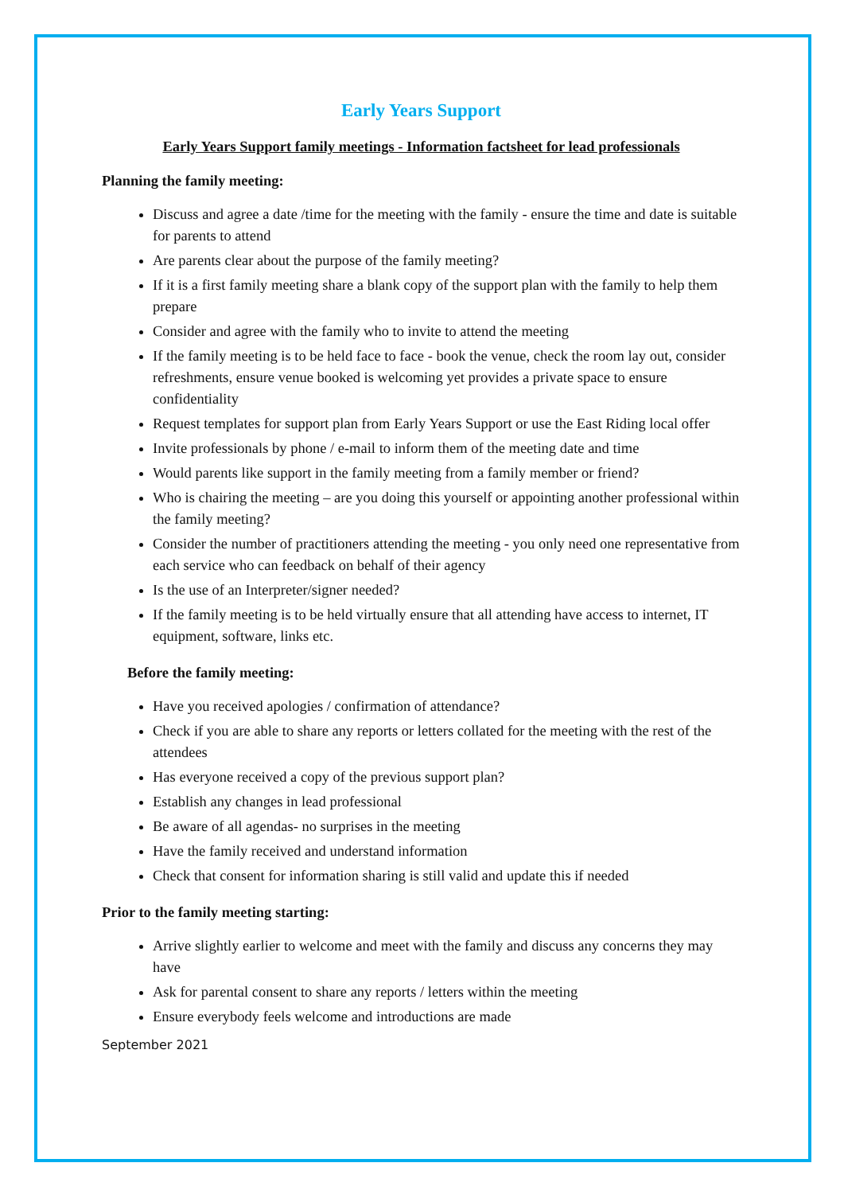Early Years Support
Early Years Support family meetings - Information factsheet for lead professionals
Planning the family meeting:
Discuss and agree a date /time for the meeting with the family - ensure the time and date is suitable for parents to attend
Are parents clear about the purpose of the family meeting?
If it is a first family meeting share a blank copy of the support plan with the family to help them prepare
Consider and agree with the family who to invite to attend the meeting
If the family meeting is to be held face to face - book the venue, check the room lay out, consider refreshments, ensure venue booked is welcoming yet provides a private space to ensure confidentiality
Request templates for support plan from Early Years Support or use the East Riding local offer
Invite professionals by phone / e-mail to inform them of the meeting date and time
Would parents like support in the family meeting from a family member or friend?
Who is chairing the meeting – are you doing this yourself or appointing another professional within the family meeting?
Consider the number of practitioners attending the meeting - you only need one representative from each service who can feedback on behalf of their agency
Is the use of an Interpreter/signer needed?
If the family meeting is to be held virtually ensure that all attending have access to internet, IT equipment, software, links etc.
Before the family meeting:
Have you received apologies / confirmation of attendance?
Check if you are able to share any reports or letters collated for the meeting with the rest of the attendees
Has everyone received a copy of the previous support plan?
Establish any changes in lead professional
Be aware of all agendas- no surprises in the meeting
Have the family received and understand information
Check that consent for information sharing is still valid and update this if needed
Prior to the family meeting starting:
Arrive slightly earlier to welcome and meet with the family and discuss any concerns they may have
Ask for parental consent to share any reports / letters within the meeting
Ensure everybody feels welcome and introductions are made
September 2021